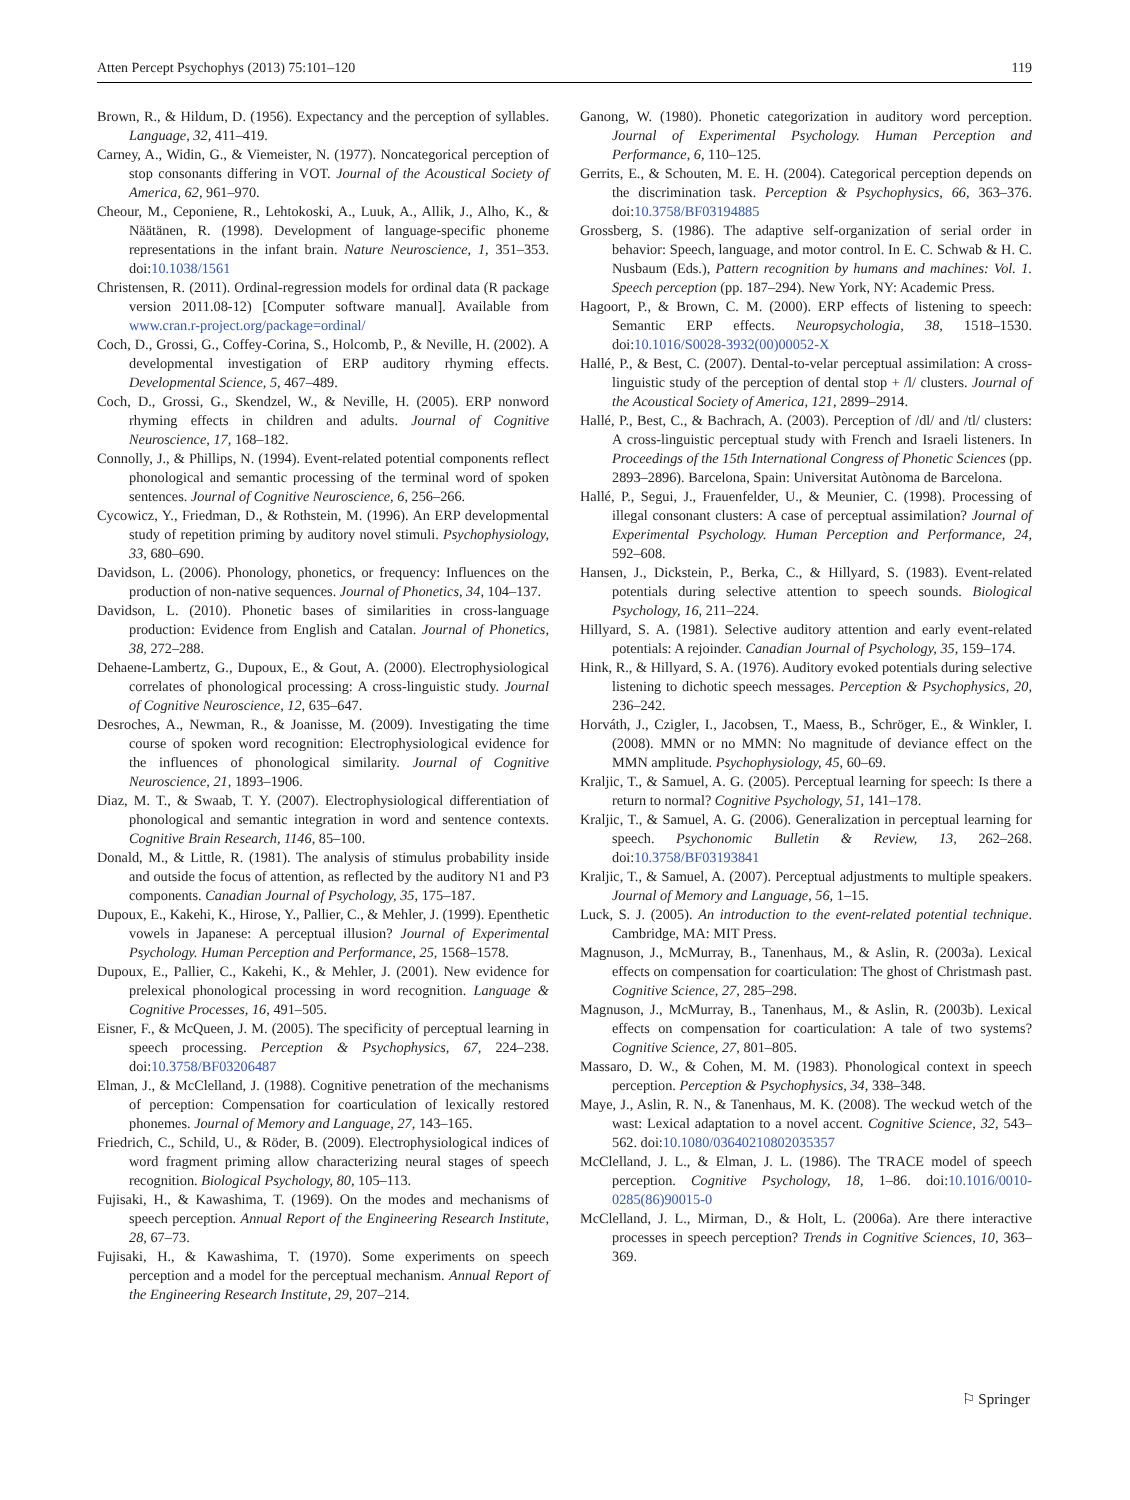Atten Percept Psychophys (2013) 75:101–120 119
Brown, R., & Hildum, D. (1956). Expectancy and the perception of syllables. Language, 32, 411–419.
Carney, A., Widin, G., & Viemeister, N. (1977). Noncategorical perception of stop consonants differing in VOT. Journal of the Acoustical Society of America, 62, 961–970.
Cheour, M., Ceponiene, R., Lehtokoski, A., Luuk, A., Allik, J., Alho, K., & Näätänen, R. (1998). Development of language-specific phoneme representations in the infant brain. Nature Neuroscience, 1, 351–353. doi:10.1038/1561
Christensen, R. (2011). Ordinal-regression models for ordinal data (R package version 2011.08-12) [Computer software manual]. Available from www.cran.r-project.org/package=ordinal/
Coch, D., Grossi, G., Coffey-Corina, S., Holcomb, P., & Neville, H. (2002). A developmental investigation of ERP auditory rhyming effects. Developmental Science, 5, 467–489.
Coch, D., Grossi, G., Skendzel, W., & Neville, H. (2005). ERP nonword rhyming effects in children and adults. Journal of Cognitive Neuroscience, 17, 168–182.
Connolly, J., & Phillips, N. (1994). Event-related potential components reflect phonological and semantic processing of the terminal word of spoken sentences. Journal of Cognitive Neuroscience, 6, 256–266.
Cycowicz, Y., Friedman, D., & Rothstein, M. (1996). An ERP developmental study of repetition priming by auditory novel stimuli. Psychophysiology, 33, 680–690.
Davidson, L. (2006). Phonology, phonetics, or frequency: Influences on the production of non-native sequences. Journal of Phonetics, 34, 104–137.
Davidson, L. (2010). Phonetic bases of similarities in cross-language production: Evidence from English and Catalan. Journal of Phonetics, 38, 272–288.
Dehaene-Lambertz, G., Dupoux, E., & Gout, A. (2000). Electrophysiological correlates of phonological processing: A cross-linguistic study. Journal of Cognitive Neuroscience, 12, 635–647.
Desroches, A., Newman, R., & Joanisse, M. (2009). Investigating the time course of spoken word recognition: Electrophysiological evidence for the influences of phonological similarity. Journal of Cognitive Neuroscience, 21, 1893–1906.
Diaz, M. T., & Swaab, T. Y. (2007). Electrophysiological differentiation of phonological and semantic integration in word and sentence contexts. Cognitive Brain Research, 1146, 85–100.
Donald, M., & Little, R. (1981). The analysis of stimulus probability inside and outside the focus of attention, as reflected by the auditory N1 and P3 components. Canadian Journal of Psychology, 35, 175–187.
Dupoux, E., Kakehi, K., Hirose, Y., Pallier, C., & Mehler, J. (1999). Epenthetic vowels in Japanese: A perceptual illusion? Journal of Experimental Psychology. Human Perception and Performance, 25, 1568–1578.
Dupoux, E., Pallier, C., Kakehi, K., & Mehler, J. (2001). New evidence for prelexical phonological processing in word recognition. Language & Cognitive Processes, 16, 491–505.
Eisner, F., & McQueen, J. M. (2005). The specificity of perceptual learning in speech processing. Perception & Psychophysics, 67, 224–238. doi:10.3758/BF03206487
Elman, J., & McClelland, J. (1988). Cognitive penetration of the mechanisms of perception: Compensation for coarticulation of lexically restored phonemes. Journal of Memory and Language, 27, 143–165.
Friedrich, C., Schild, U., & Röder, B. (2009). Electrophysiological indices of word fragment priming allow characterizing neural stages of speech recognition. Biological Psychology, 80, 105–113.
Fujisaki, H., & Kawashima, T. (1969). On the modes and mechanisms of speech perception. Annual Report of the Engineering Research Institute, 28, 67–73.
Fujisaki, H., & Kawashima, T. (1970). Some experiments on speech perception and a model for the perceptual mechanism. Annual Report of the Engineering Research Institute, 29, 207–214.
Ganong, W. (1980). Phonetic categorization in auditory word perception. Journal of Experimental Psychology. Human Perception and Performance, 6, 110–125.
Gerrits, E., & Schouten, M. E. H. (2004). Categorical perception depends on the discrimination task. Perception & Psychophysics, 66, 363–376. doi:10.3758/BF03194885
Grossberg, S. (1986). The adaptive self-organization of serial order in behavior: Speech, language, and motor control. In E. C. Schwab & H. C. Nusbaum (Eds.), Pattern recognition by humans and machines: Vol. 1. Speech perception (pp. 187–294). New York, NY: Academic Press.
Hagoort, P., & Brown, C. M. (2000). ERP effects of listening to speech: Semantic ERP effects. Neuropsychologia, 38, 1518–1530. doi:10.1016/S0028-3932(00)00052-X
Hallé, P., & Best, C. (2007). Dental-to-velar perceptual assimilation: A cross-linguistic study of the perception of dental stop + /l/ clusters. Journal of the Acoustical Society of America, 121, 2899–2914.
Hallé, P., Best, C., & Bachrach, A. (2003). Perception of /dl/ and /tl/ clusters: A cross-linguistic perceptual study with French and Israeli listeners. In Proceedings of the 15th International Congress of Phonetic Sciences (pp. 2893–2896). Barcelona, Spain: Universitat Autònoma de Barcelona.
Hallé, P., Segui, J., Frauenfelder, U., & Meunier, C. (1998). Processing of illegal consonant clusters: A case of perceptual assimilation? Journal of Experimental Psychology. Human Perception and Performance, 24, 592–608.
Hansen, J., Dickstein, P., Berka, C., & Hillyard, S. (1983). Event-related potentials during selective attention to speech sounds. Biological Psychology, 16, 211–224.
Hillyard, S. A. (1981). Selective auditory attention and early event-related potentials: A rejoinder. Canadian Journal of Psychology, 35, 159–174.
Hink, R., & Hillyard, S. A. (1976). Auditory evoked potentials during selective listening to dichotic speech messages. Perception & Psychophysics, 20, 236–242.
Horváth, J., Czigler, I., Jacobsen, T., Maess, B., Schröger, E., & Winkler, I. (2008). MMN or no MMN: No magnitude of deviance effect on the MMN amplitude. Psychophysiology, 45, 60–69.
Kraljic, T., & Samuel, A. G. (2005). Perceptual learning for speech: Is there a return to normal? Cognitive Psychology, 51, 141–178.
Kraljic, T., & Samuel, A. G. (2006). Generalization in perceptual learning for speech. Psychonomic Bulletin & Review, 13, 262–268. doi:10.3758/BF03193841
Kraljic, T., & Samuel, A. (2007). Perceptual adjustments to multiple speakers. Journal of Memory and Language, 56, 1–15.
Luck, S. J. (2005). An introduction to the event-related potential technique. Cambridge, MA: MIT Press.
Magnuson, J., McMurray, B., Tanenhaus, M., & Aslin, R. (2003a). Lexical effects on compensation for coarticulation: The ghost of Christmash past. Cognitive Science, 27, 285–298.
Magnuson, J., McMurray, B., Tanenhaus, M., & Aslin, R. (2003b). Lexical effects on compensation for coarticulation: A tale of two systems? Cognitive Science, 27, 801–805.
Massaro, D. W., & Cohen, M. M. (1983). Phonological context in speech perception. Perception & Psychophysics, 34, 338–348.
Maye, J., Aslin, R. N., & Tanenhaus, M. K. (2008). The weckud wetch of the wast: Lexical adaptation to a novel accent. Cognitive Science, 32, 543–562. doi:10.1080/03640210802035357
McClelland, J. L., & Elman, J. L. (1986). The TRACE model of speech perception. Cognitive Psychology, 18, 1–86. doi:10.1016/0010-0285(86)90015-0
McClelland, J. L., Mirman, D., & Holt, L. (2006a). Are there interactive processes in speech perception? Trends in Cognitive Sciences, 10, 363–369.
⚐ Springer